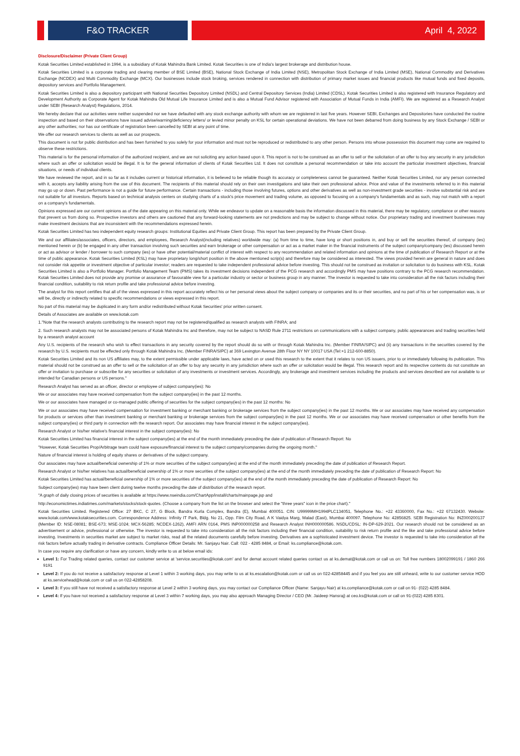F&O TRACKER April 4, 2022
Disclosure/Disclaimer (Private Client Group)
Kotak Securities Limited established in 1994, is a subsidiary of Kotak Mahindra Bank Limited. Kotak Securities is one of India's largest brokerage and distribution house.
Kotak Securities Limited is a corporate trading and clearing member of BSE Limited (BSE), National Stock Exchange of India Limited (NSE), Metropolitan Stock Exchange of India Limited (MSE), National Commodity and Derivatives Exchange (NCDEX) and Multi Commodity Exchange (MCX). Our businesses include stock broking, services rendered in connection with distribution of primary market issues and financial products like mutual funds and fixed deposits, depository services and Portfolio Management.
Kotak Securities Limited is also a depository participant with National Securities Depository Limited (NSDL) and Central Depository Services (India) Limited (CDSL). Kotak Securities Limited is also registered with Insurance Regulatory and Development Authority as Corporate Agent for Kotak Mahindra Old Mutual Life Insurance Limited and is also a Mutual Fund Advisor registered with Association of Mutual Funds in India (AMFI). We are registered as a Research Analyst under SEBI (Research Analyst) Regulations, 2014.
We hereby declare that our activities were neither suspended nor we have defaulted with any stock exchange authority with whom we are registered in last five years. However SEBI, Exchanges and Depositories have conducted the routine inspection and based on their observations have issued advise/warning/deficiency letters/ or levied minor penalty on KSL for certain operational deviations. We have not been debarred from doing business by any Stock Exchange / SEBI or any other authorities; nor has our certificate of registration been cancelled by SEBI at any point of time.
We offer our research services to clients as well as our prospects.
This document is not for public distribution and has been furnished to you solely for your information and must not be reproduced or redistributed to any other person. Persons into whose possession this document may come are required to observe these restrictions.
This material is for the personal information of the authorized recipient, and we are not soliciting any action based upon it. This report is not to be construed as an offer to sell or the solicitation of an offer to buy any security in any jurisdiction where such an offer or solicitation would be illegal. It is for the general information of clients of Kotak Securities Ltd. It does not constitute a personal recommendation or take into account the particular investment objectives, financial situations, or needs of individual clients.
We have reviewed the report, and in so far as it includes current or historical information, it is believed to be reliable though its accuracy or completeness cannot be guaranteed. Neither Kotak Securities Limited, nor any person connected with it, accepts any liability arising from the use of this document. The recipients of this material should rely on their own investigations and take their own professional advice. Price and value of the investments referred to in this material may go up or down. Past performance is not a guide for future performance. Certain transactions - including those involving futures, options and other derivatives as well as non-investment grade securities - involve substantial risk and are not suitable for all investors. Reports based on technical analysis centers on studying charts of a stock's price movement and trading volume, as opposed to focusing on a company's fundamentals and as such, may not match with a report on a company's fundamentals.
Opinions expressed are our current opinions as of the date appearing on this material only. While we endeavor to update on a reasonable basis the information discussed in this material, there may be regulatory, compliance or other reasons that prevent us from doing so. Prospective investors and others are cautioned that any forward-looking statements are not predictions and may be subject to change without notice. Our proprietary trading and investment businesses may make investment decisions that are inconsistent with the recommendations expressed herein.
Kotak Securities Limited has two independent equity research groups: Institutional Equities and Private Client Group. This report has been prepared by the Private Client Group.
We and our affiliates/associates, officers, directors, and employees, Research Analyst(including relatives) worldwide may: (a) from time to time, have long or short positions in, and buy or sell the securities thereof, of company (ies) mentioned herein or (b) be engaged in any other transaction involving such securities and earn brokerage or other compensation or act as a market maker in the financial instruments of the subject company/company (ies) discussed herein or act as advisor or lender / borrower to such company (ies) or have other potential/material conflict of interest with respect to any recommendation and related information and opinions at the time of publication of Research Report or at the time of public appearance. Kotak Securities Limited (KSL) may have proprietary long/short position in the above mentioned scrip(s) and therefore may be considered as interested. The views provided herein are general in nature and does not consider risk appetite or investment objective of particular investor; readers are requested to take independent professional advice before investing. This should not be construed as invitation or solicitation to do business with KSL. Kotak Securities Limited is also a Portfolio Manager. Portfolio Management Team (PMS) takes its investment decisions independent of the PCG research and accordingly PMS may have positions contrary to the PCG research recommendation. Kotak Securities Limited does not provide any promise or assurance of favourable view for a particular industry or sector or business group in any manner. The investor is requested to take into consideration all the risk factors including their financial condition, suitability to risk return profile and take professional advice before investing.
The analyst for this report certifies that all of the views expressed in this report accurately reflect his or her personal views about the subject company or companies and its or their securities, and no part of his or her compensation was, is or will be, directly or indirectly related to specific recommendations or views expressed in this report.
No part of this material may be duplicated in any form and/or redistributed without Kotak Securities' prior written consent.
Details of Associates are available on www.kotak.com
1."Note that the research analysts contributing to the research report may not be registered/qualified as research analysts with FINRA; and
2. Such research analysts may not be associated persons of Kotak Mahindra Inc and therefore, may not be subject to NASD Rule 2711 restrictions on communications with a subject company, public appearances and trading securities held by a research analyst account
Any U.S. recipients of the research who wish to effect transactions in any security covered by the report should do so with or through Kotak Mahindra Inc. (Member FINRA/SIPC) and (ii) any transactions in the securities covered by the research by U.S. recipients must be effected only through Kotak Mahindra Inc. (Member FINRA/SIPC) at 369 Lexington Avenue 28th Floor NY NY 10017 USA (Tel:+1 212-600-8850).
Kotak Securities Limited and its non US affiliates may, to the extent permissible under applicable laws, have acted on or used this research to the extent that it relates to non US issuers, prior to or immediately following its publication. This material should not be construed as an offer to sell or the solicitation of an offer to buy any security in any jurisdiction where such an offer or solicitation would be illegal. This research report and its respective contents do not constitute an offer or invitation to purchase or subscribe for any securities or solicitation of any investments or investment services. Accordingly, any brokerage and investment services including the products and services described are not available to or intended for Canadian persons or US persons."
Research Analyst has served as an officer, director or employee of subject company(ies): No
We or our associates may have received compensation from the subject company(ies) in the past 12 months.
We or our associates have managed or co-managed public offering of securities for the subject company(ies) in the past 12 months: No
We or our associates may have received compensation for investment banking or merchant banking or brokerage services from the subject company(ies) in the past 12 months. We or our associates may have received any compensation for products or services other than investment banking or merchant banking or brokerage services from the subject company(ies) in the past 12 months. We or our associates may have received compensation or other benefits from the subject company(ies) or third party in connection with the research report. Our associates may have financial interest in the subject company(ies).
Research Analyst or his/her relative's financial interest in the subject company(ies): No
Kotak Securities Limited has financial interest in the subject company(ies) at the end of the month immediately preceding the date of publication of Research Report: No
"However, Kotak Securities Prop/Arbitrage team could have exposure/financial interest to the subject company/companies during the ongoing month."
Nature of financial interest is holding of equity shares or derivatives of the subject company.
Our associates may have actual/beneficial ownership of 1% or more securities of the subject company(ies) at the end of the month immediately preceding the date of publication of Research Report.
Research Analyst or his/her relatives has actual/beneficial ownership of 1% or more securities of the subject company(ies) at the end of the month immediately preceding the date of publication of Research Report: No
Kotak Securities Limited has actual/beneficial ownership of 1% or more securities of the subject company(ies) at the end of the month immediately preceding the date of publication of Research Report: No
Subject company(ies) may have been client during twelve months preceding the date of distribution of the research report.
"A graph of daily closing prices of securities is available at https://www.nseindia.com/ChartApp/install/charts/mainpage.jsp and
http://economictimes.indiatimes.com/markets/stocks/stock-quotes. (Choose a company from the list on the browser and select the "three years" icon in the price chart)."
Kotak Securities Limited. Registered Office: 27 BKC, C 27, G Block, Bandra Kurla Complex, Bandra (E), Mumbai 400051. CIN: U99999MH1994PLC134051, Telephone No.: +22 43360000, Fax No.: +22 67132430. Website: www.kotak.com/www.kotaksecurities.com. Correspondence Address: Infinity IT Park, Bldg. No 21, Opp. Film City Road, A K Vaidya Marg, Malad (East), Mumbai 400097. Telephone No: 42856825. SEBI Registration No: INZ000200137 (Member ID: NSE-08081; BSE-673; MSE-1024; MCX-56285; NCDEX-1262), AMFI ARN 0164, PMS INP000000258 and Research Analyst INH000000586. NSDL/CDSL: IN-DP-629-2021. Our research should not be considered as an advertisement or advice, professional or otherwise. The investor is requested to take into consideration all the risk factors including their financial condition, suitability to risk return profile and the like and take professional advice before investing. Investments in securities market are subject to market risks, read all the related documents carefully before investing. Derivatives are a sophisticated investment device. The investor is requested to take into consideration all the risk factors before actually trading in derivative contracts. Compliance Officer Details: Mr. Sanjayu Nair. Call: 022 - 4285 8484, or Email: ks.compliance@kotak.com.
In case you require any clarification or have any concern, kindly write to us at below email ids:
Level 1: For Trading related queries, contact our customer service at 'service.securities@kotak.com' and for demat account related queries contact us at ks.demat@kotak.com or call us on: Toll free numbers 18002099191 / 1860 266 9191
Level 2: If you do not receive a satisfactory response at Level 1 within 3 working days, you may write to us at ks.escalation@kotak.com or call us on 022-42858445 and if you feel you are still unheard, write to our customer service HOD at ks.servicehead@kotak.com or call us on 022-42858208.
Level 3: If you still have not received a satisfactory response at Level 2 within 3 working days, you may contact our Compliance Officer (Name: Sanjayu Nair) at ks.compliance@kotak.com or call on 91- (022) 4285 8484.
Level 4: If you have not received a satisfactory response at Level 3 within 7 working days, you may also approach Managing Director / CEO (Mr. Jaideep Hansraj) at ceo.ks@kotak.com or call on 91-(022) 4285 8301.